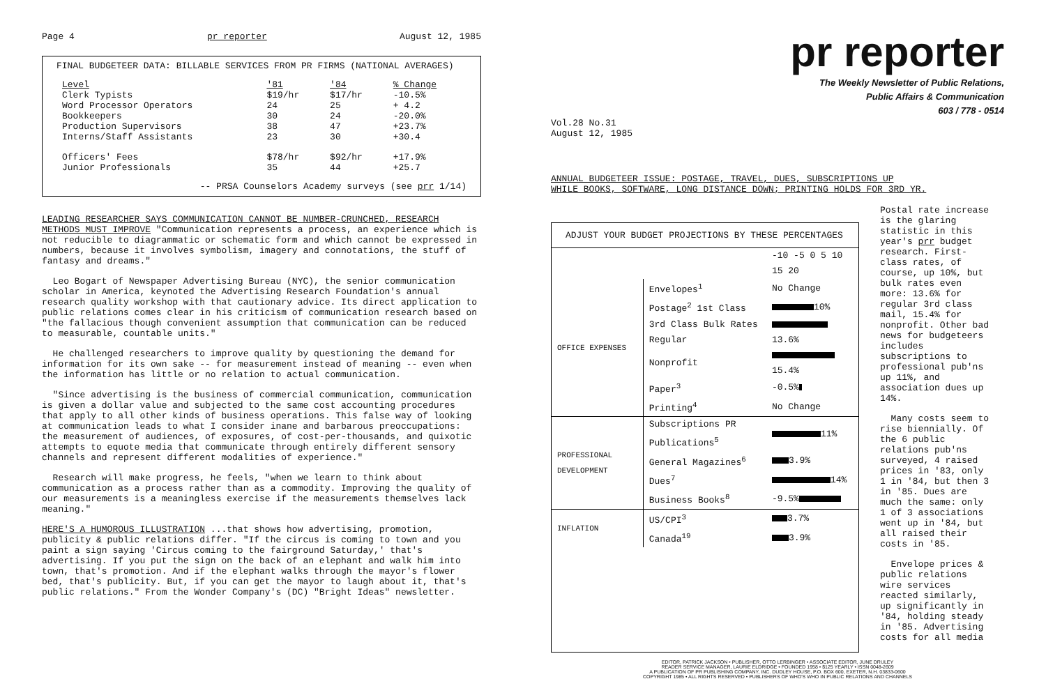Page 4 pr reporter August 12, 1985
FINAL BUDGETEER DATA: BILLABLE SERVICES FROM PR FIRMS (NATIONAL AVERAGES)
| Level | '81 | '84 | % Change |
| --- | --- | --- | --- |
| Clerk Typists | $19/hr | $17/hr | -10.5% |
| Word Processor Operators | 24 | 25 | + 4.2 |
| Bookkeepers | 30 | 24 | -20.0% |
| Production Supervisors | 38 | 47 | +23.7% |
| Interns/Staff Assistants | 23 | 30 | +30.4 |
| Officers' Fees | $78/hr | $92/hr | +17.9% |
| Junior Professionals | 35 | 44 | +25.7 |
-- PRSA Counselors Academy surveys (see prr 1/14)
LEADING RESEARCHER SAYS COMMUNICATION CANNOT BE NUMBER-CRUNCHED, RESEARCH METHODS MUST IMPROVE "Communication represents a process, an experience which is not reducible to diagrammatic or schematic form and which cannot be expressed in numbers, because it involves symbolism, imagery and connotations, the stuff of fantasy and dreams."
Leo Bogart of Newspaper Advertising Bureau (NYC), the senior communication scholar in America, keynoted the Advertising Research Foundation's annual research quality workshop with that cautionary advice. Its direct application to public relations comes clear in his criticism of communication research based on "the fallacious though convenient assumption that communication can be reduced to measurable, countable units."
He challenged researchers to improve quality by questioning the demand for information for its own sake -- for measurement instead of meaning -- even when the information has little or no relation to actual communication.
"Since advertising is the business of commercial communication, communication is given a dollar value and subjected to the same cost accounting procedures that apply to all other kinds of business operations. This false way of looking at communication leads to what I consider inane and barbarous preoccupations: the measurement of audiences, of exposures, of cost-per-thousands, and quixotic attempts to equote media that communicate through entirely different sensory channels and represent different modalities of experience."
Research will make progress, he feels, "when we learn to think about communication as a process rather than as a commodity. Improving the quality of our measurements is a meaningless exercise if the measurements themselves lack meaning."
HERE'S A HUMOROUS ILLUSTRATION ...that shows how advertising, promotion, publicity & public relations differ. "If the circus is coming to town and you paint a sign saying 'Circus coming to the fairground Saturday,' that's advertising. If you put the sign on the back of an elephant and walk him into town, that's promotion. And if the elephant walks through the mayor's flower bed, that's publicity. But, if you can get the mayor to laugh about it, that's public relations." From the Wonder Company's (DC) "Bright Ideas" newsletter.
pr reporter
The Weekly Newsletter of Public Relations,
Public Affairs & Communication
603 / 778 - 0514
Vol.28 No.31
August 12, 1985
ANNUAL BUDGETEER ISSUE: POSTAGE, TRAVEL, DUES, SUBSCRIPTIONS UP
WHILE BOOKS, SOFTWARE, LONG DISTANCE DOWN; PRINTING HOLDS FOR 3RD YR.
ADJUST YOUR BUDGET PROJECTIONS BY THESE PERCENTAGES
| | | -10 -5 0 5 10 15 20 |
| OFFICE EXPENSES | Envelopes<sup>1</sup> | No Change |
| | Postage<sup>2</sup> 1st Class | 10% |
| | 3rd Class Bulk Rates Regular | 13.6% |
| | Nonprofit | 15.4% |
| | Paper<sup>3</sup> | -0.5% |
| | Printing<sup>4</sup> | No Change |
| PROFESSIONAL DEVELOPMENT | Subscriptions PR Publications<sup>5</sup> | 11% |
| | General Magazines<sup>6</sup> | 3.9% |
| | Dues<sup>7</sup> | 14% |
| | Business Books<sup>8</sup> | -9.5% |
| INFLATION | US/CPI<sup>3</sup> | 3.7% |
| | Canada<sup>19</sup> | 3.9% |
Postal rate increase is the glaring statistic in this year's prr budget research. First-class rates, of course, up 10%, but bulk rates even more: 13.6% for regular 3rd class mail, 15.4% for nonprofit. Other bad news for budgeteers includes subscriptions to professional pub'ns up 11%, and association dues up 14%.
Many costs seem to rise biennially. Of the 6 public relations pub'ns surveyed, 4 raised prices in '83, only 1 in '84, but then 3 in '85. Dues are much the same: only 1 of 3 associations went up in '84, but all raised their costs in '85.
Envelope prices & public relations wire services reacted similarly, up significantly in '84, holding steady in '85. Advertising costs for all media
EDITOR, PATRICK JACKSON • PUBLISHER, OTTO LERBINGER • ASSOCIATE EDITOR, JUNE DRULEY
READER SERVICE MANAGER, LAURIE ELDRIDGE • FOUNDED 1958 • $125 YEARLY • ISSN 0048-2609
A PUBLICATION OF PR PUBLISHING COMPANY, INC. DUDLEY HOUSE, P.O. BOX 600, EXETER, N.H. 03833-0600
COPYRIGHT 1985 • ALL RIGHTS RESERVED • PUBLISHERS OF WHO'S WHO IN PUBLIC RELATIONS AND CHANNELS